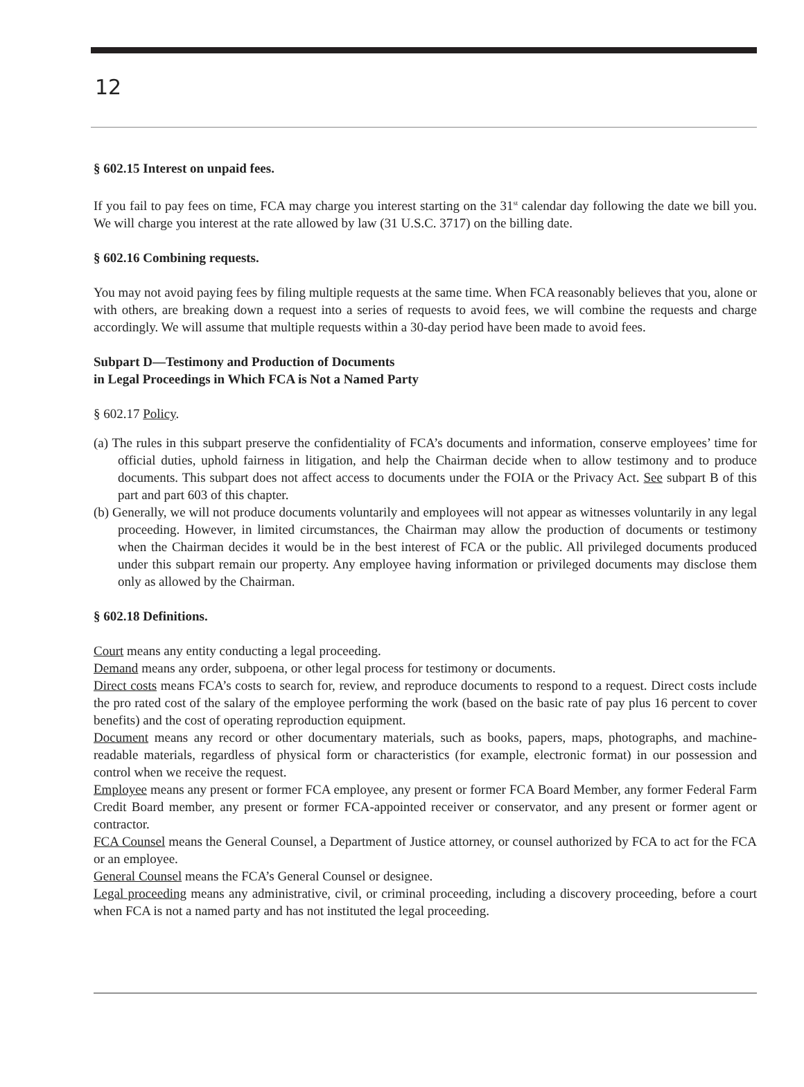12
§ 602.15 Interest on unpaid fees.
If you fail to pay fees on time, FCA may charge you interest starting on the 31<sup>st</sup> calendar day following the date we bill you. We will charge you interest at the rate allowed by law (31 U.S.C. 3717) on the billing date.
§ 602.16 Combining requests.
You may not avoid paying fees by filing multiple requests at the same time. When FCA reasonably believes that you, alone or with others, are breaking down a request into a series of requests to avoid fees, we will combine the requests and charge accordingly. We will assume that multiple requests within a 30-day period have been made to avoid fees.
Subpart D—Testimony and Production of Documents
in Legal Proceedings in Which FCA is Not a Named Party
§ 602.17 Policy.
(a) The rules in this subpart preserve the confidentiality of FCA’s documents and information, conserve employees’ time for official duties, uphold fairness in litigation, and help the Chairman decide when to allow testimony and to produce documents. This subpart does not affect access to documents under the FOIA or the Privacy Act. See subpart B of this part and part 603 of this chapter.
(b) Generally, we will not produce documents voluntarily and employees will not appear as witnesses voluntarily in any legal proceeding. However, in limited circumstances, the Chairman may allow the production of documents or testimony when the Chairman decides it would be in the best interest of FCA or the public. All privileged documents produced under this subpart remain our property. Any employee having information or privileged documents may disclose them only as allowed by the Chairman.
§ 602.18 Definitions.
Court means any entity conducting a legal proceeding.
Demand means any order, subpoena, or other legal process for testimony or documents.
Direct costs means FCA’s costs to search for, review, and reproduce documents to respond to a request. Direct costs include the pro rated cost of the salary of the employee performing the work (based on the basic rate of pay plus 16 percent to cover benefits) and the cost of operating reproduction equipment.
Document means any record or other documentary materials, such as books, papers, maps, photographs, and machine-readable materials, regardless of physical form or characteristics (for example, electronic format) in our possession and control when we receive the request.
Employee means any present or former FCA employee, any present or former FCA Board Member, any former Federal Farm Credit Board member, any present or former FCA-appointed receiver or conservator, and any present or former agent or contractor.
FCA Counsel means the General Counsel, a Department of Justice attorney, or counsel authorized by FCA to act for the FCA or an employee.
General Counsel means the FCA’s General Counsel or designee.
Legal proceeding means any administrative, civil, or criminal proceeding, including a discovery proceeding, before a court when FCA is not a named party and has not instituted the legal proceeding.